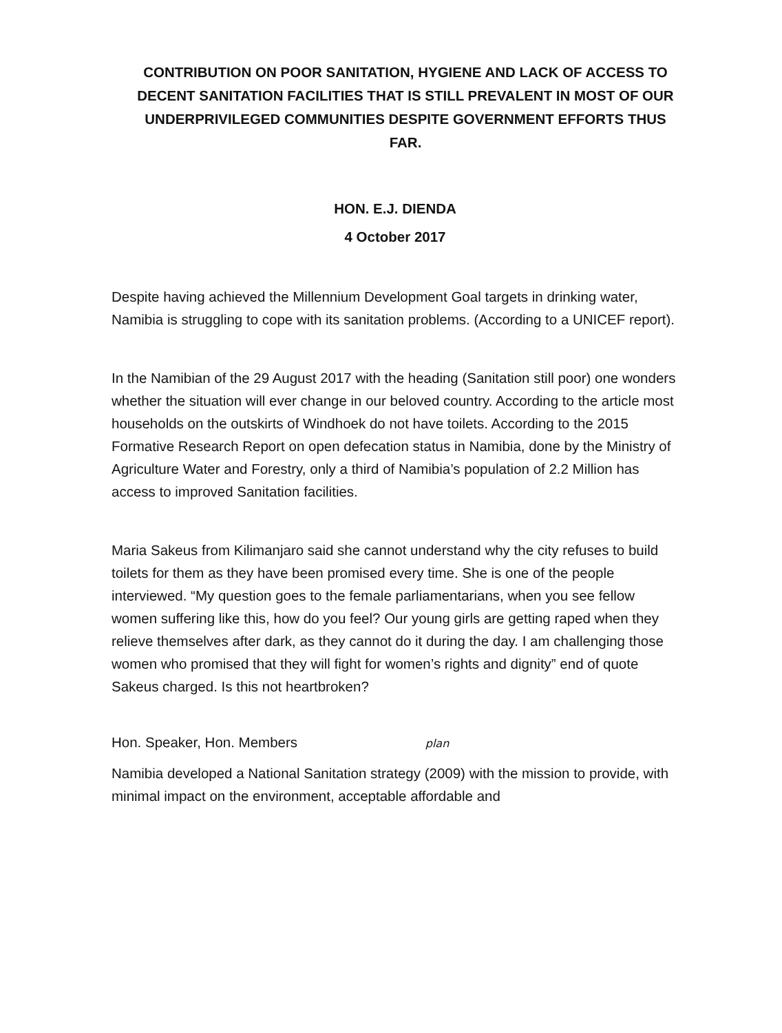CONTRIBUTION ON POOR SANITATION, HYGIENE AND LACK OF ACCESS TO DECENT SANITATION FACILITIES THAT IS STILL PREVALENT IN MOST OF OUR UNDERPRIVILEGED COMMUNITIES DESPITE GOVERNMENT EFFORTS THUS FAR.
HON. E.J. DIENDA
4 October 2017
Despite having achieved the Millennium Development Goal targets in drinking water, Namibia is struggling to cope with its sanitation problems. (According to a UNICEF report).
In the Namibian of the 29 August 2017 with the heading (Sanitation still poor) one wonders whether the situation will ever change in our beloved country. According to the article most households on the outskirts of Windhoek do not have toilets. According to the 2015 Formative Research Report on open defecation status in Namibia, done by the Ministry of Agriculture Water and Forestry, only a third of Namibia’s population of 2.2 Million has access to improved Sanitation facilities.
Maria Sakeus from Kilimanjaro said she cannot understand why the city refuses to build toilets for them as they have been promised every time. She is one of the people interviewed. “My question goes to the female parliamentarians, when you see fellow women suffering like this, how do you feel? Our young girls are getting raped when they relieve themselves after dark, as they cannot do it during the day. I am challenging those women who promised that they will fight for women’s rights and dignity” end of quote Sakeus charged. Is this not heartbroken?
Hon. Speaker, Hon. Members plan
Namibia developed a National Sanitation strategy (2009) with the mission to provide, with minimal impact on the environment, acceptable affordable and